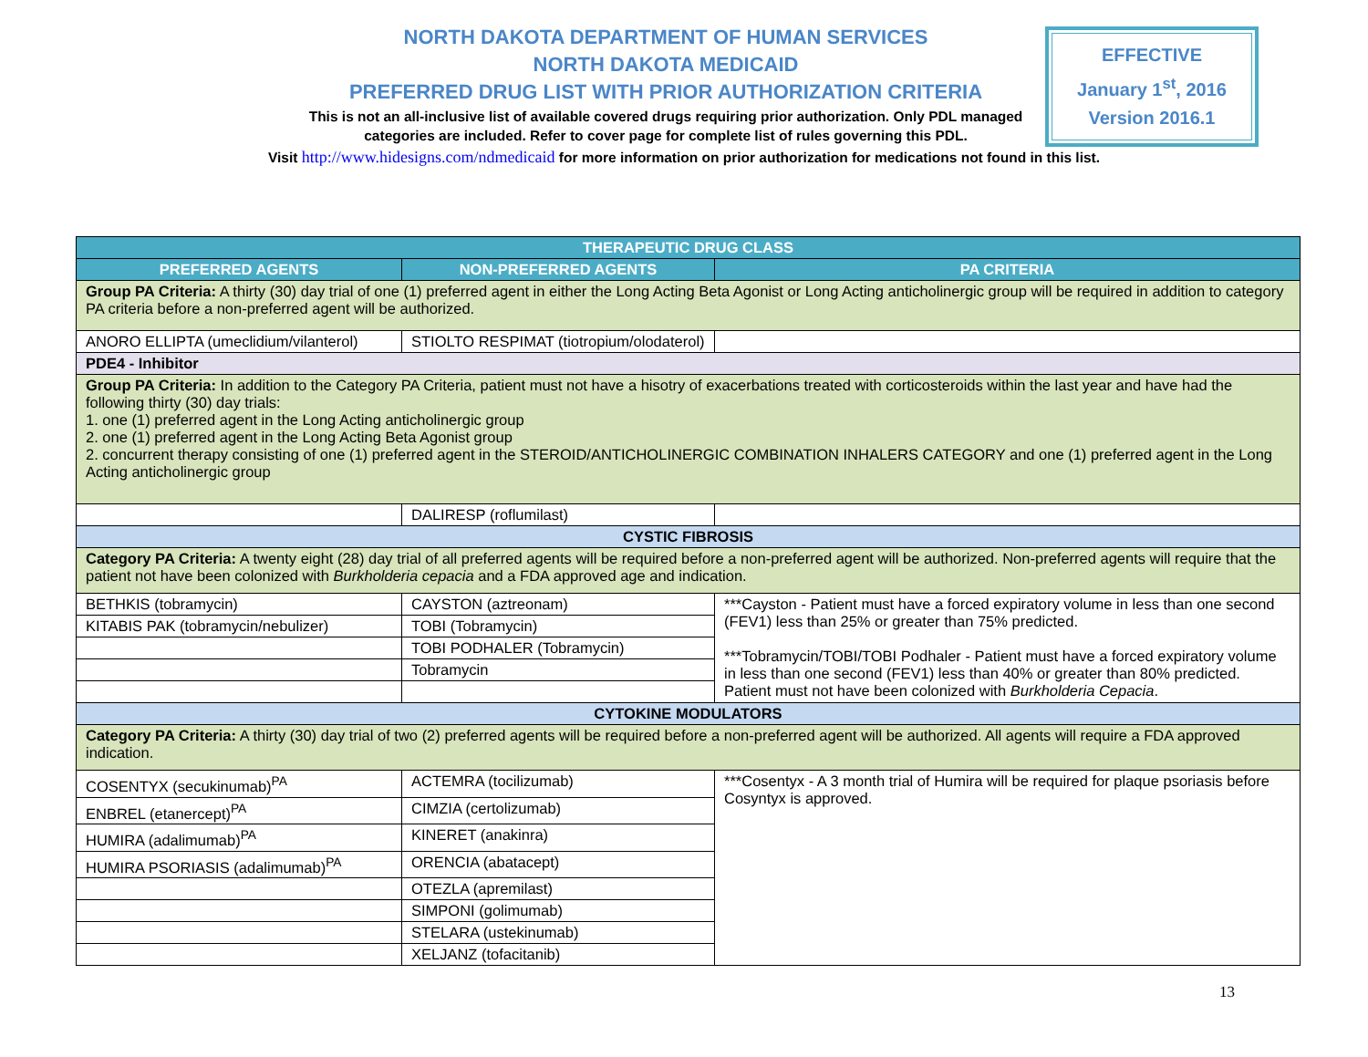NORTH DAKOTA DEPARTMENT OF HUMAN SERVICES
NORTH DAKOTA MEDICAID
PREFERRED DRUG LIST WITH PRIOR AUTHORIZATION CRITERIA
This is not an all-inclusive list of available covered drugs requiring prior authorization. Only PDL managed categories are included. Refer to cover page for complete list of rules governing this PDL.
Visit http://www.hidesigns.com/ndmedicaid for more information on prior authorization for medications not found in this list.
EFFECTIVE
January 1<sup>st</sup>, 2016
Version 2016.1
| THERAPEUTIC DRUG CLASS | | |
| --- | --- | --- |
| PREFERRED AGENTS | NON-PREFERRED AGENTS | PA CRITERIA |
| Group PA Criteria: A thirty (30) day trial of one (1) preferred agent in either the Long Acting Beta Agonist or Long Acting anticholinergic group will be required in addition to category PA criteria before a non-preferred agent will be authorized. | | |
| ANORO ELLIPTA (umeclidium/vilanterol) | STIOLTO RESPIMAT (tiotropium/olodaterol) | |
| PDE4 - Inhibitor | | |
| Group PA Criteria: In addition to the Category PA Criteria, patient must not have a hisotry of exacerbations treated with corticosteroids within the last year and have had the following thirty (30) day trials: 1. one (1) preferred agent in the Long Acting anticholinergic group 2. one (1) preferred agent in the Long Acting Beta Agonist group 2. concurrent therapy consisting of one (1) preferred agent in the STEROID/ANTICHOLINERGIC COMBINATION INHALERS CATEGORY and one (1) preferred agent in the Long Acting anticholinergic group | | |
| | DALIRESP (roflumilast) | |
| CYSTIC FIBROSIS | | |
| Category PA Criteria: A twenty eight (28) day trial of all preferred agents will be required before a non-preferred agent will be authorized. Non-preferred agents will require that the patient not have been colonized with Burkholderia cepacia and a FDA approved age and indication. | | |
| BETHKIS (tobramycin) | CAYSTON (aztreonam) | ***Cayston - Patient must have a forced expiratory volume in less than one second (FEV1) less than 25% or greater than 75% predicted. ***Tobramycin/TOBI/TOBI Podhaler - Patient must have a forced expiratory volume in less than one second (FEV1) less than 40% or greater than 80% predicted. Patient must not have been colonized with Burkholderia Cepacia . |
| KITABIS PAK (tobramycin/nebulizer) | TOBI (Tobramycin) | |
| | TOBI PODHALER (Tobramycin) | |
| | Tobramycin | |
| CYTOKINE MODULATORS | | |
| Category PA Criteria: A thirty (30) day trial of two (2) preferred agents will be required before a non-preferred agent will be authorized. All agents will require a FDA approved indication. | | |
| COSENTYX (secukinumab)<sup>PA</sup> | ACTEMRA (tocilizumab) | ***Cosentyx - A 3 month trial of Humira will be required for plaque psoriasis before Cosyntyx is approved. |
| ENBREL (etanercept)<sup>PA</sup> | CIMZIA (certolizumab) | |
| HUMIRA (adalimumab)<sup>PA</sup> | KINERET (anakinra) | |
| HUMIRA PSORIASIS (adalimumab)<sup>PA</sup> | ORENCIA (abatacept) | |
| | OTEZLA (apremilast) | |
| | SIMPONI (golimumab) | |
| | STELARA (ustekinumab) | |
| | XELJANZ (tofacitanib) | |
13